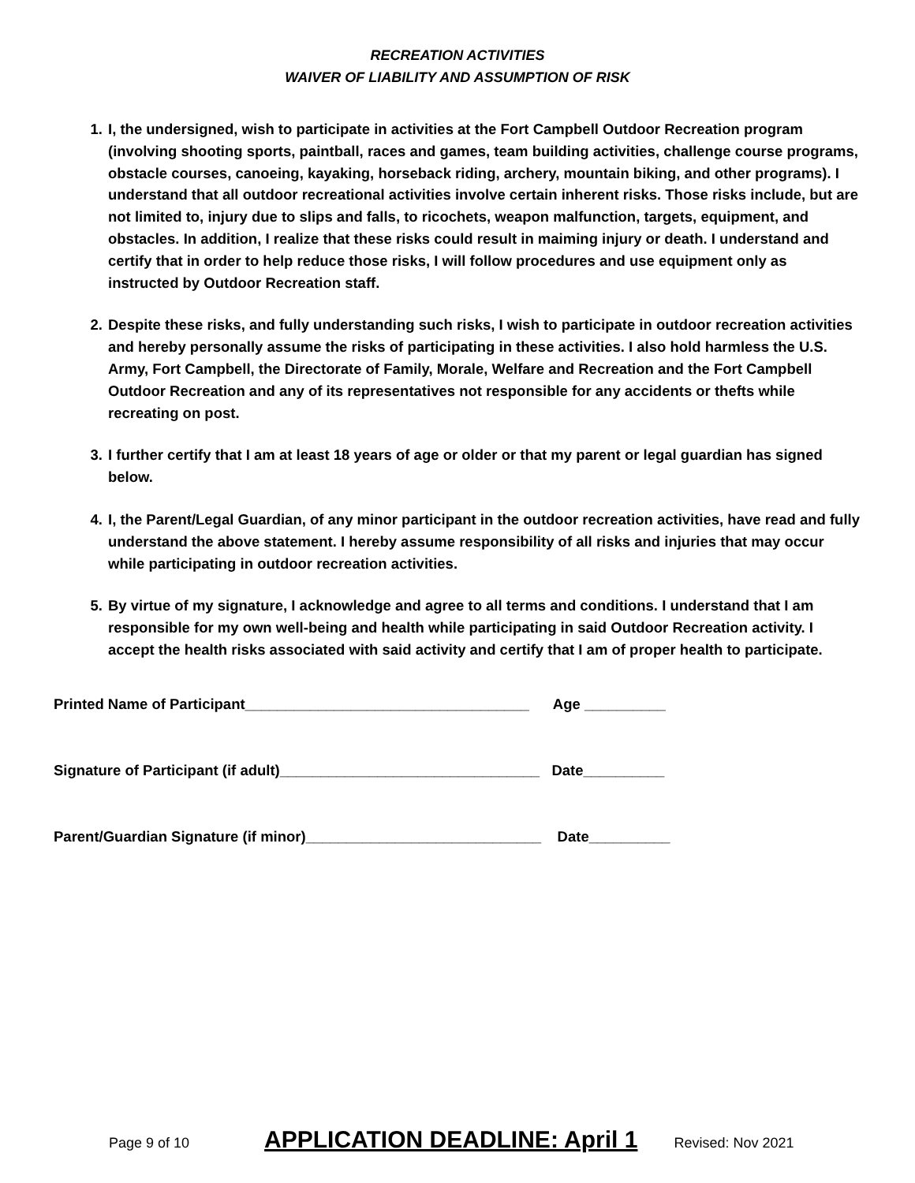RECREATION ACTIVITIES
WAIVER OF LIABILITY AND ASSUMPTION OF RISK
1. I, the undersigned, wish to participate in activities at the Fort Campbell Outdoor Recreation program (involving shooting sports, paintball, races and games, team building activities, challenge course programs, obstacle courses, canoeing, kayaking, horseback riding, archery, mountain biking, and other programs). I understand that all outdoor recreational activities involve certain inherent risks. Those risks include, but are not limited to, injury due to slips and falls, to ricochets, weapon malfunction, targets, equipment, and obstacles. In addition, I realize that these risks could result in maiming injury or death. I understand and certify that in order to help reduce those risks, I will follow procedures and use equipment only as instructed by Outdoor Recreation staff.
2. Despite these risks, and fully understanding such risks, I wish to participate in outdoor recreation activities and hereby personally assume the risks of participating in these activities. I also hold harmless the U.S. Army, Fort Campbell, the Directorate of Family, Morale, Welfare and Recreation and the Fort Campbell Outdoor Recreation and any of its representatives not responsible for any accidents or thefts while recreating on post.
3. I further certify that I am at least 18 years of age or older or that my parent or legal guardian has signed below.
4. I, the Parent/Legal Guardian, of any minor participant in the outdoor recreation activities, have read and fully understand the above statement. I hereby assume responsibility of all risks and injuries that may occur while participating in outdoor recreation activities.
5. By virtue of my signature, I acknowledge and agree to all terms and conditions. I understand that I am responsible for my own well-being and health while participating in said Outdoor Recreation activity. I accept the health risks associated with said activity and certify that I am of proper health to participate.
Printed Name of Participant___________________________________ Age __________
Signature of Participant (if adult)________________________________ Date__________
Parent/Guardian Signature (if minor)_____________________________ Date__________
Page 9 of 10 APPLICATION DEADLINE: April 1 Revised: Nov 2021